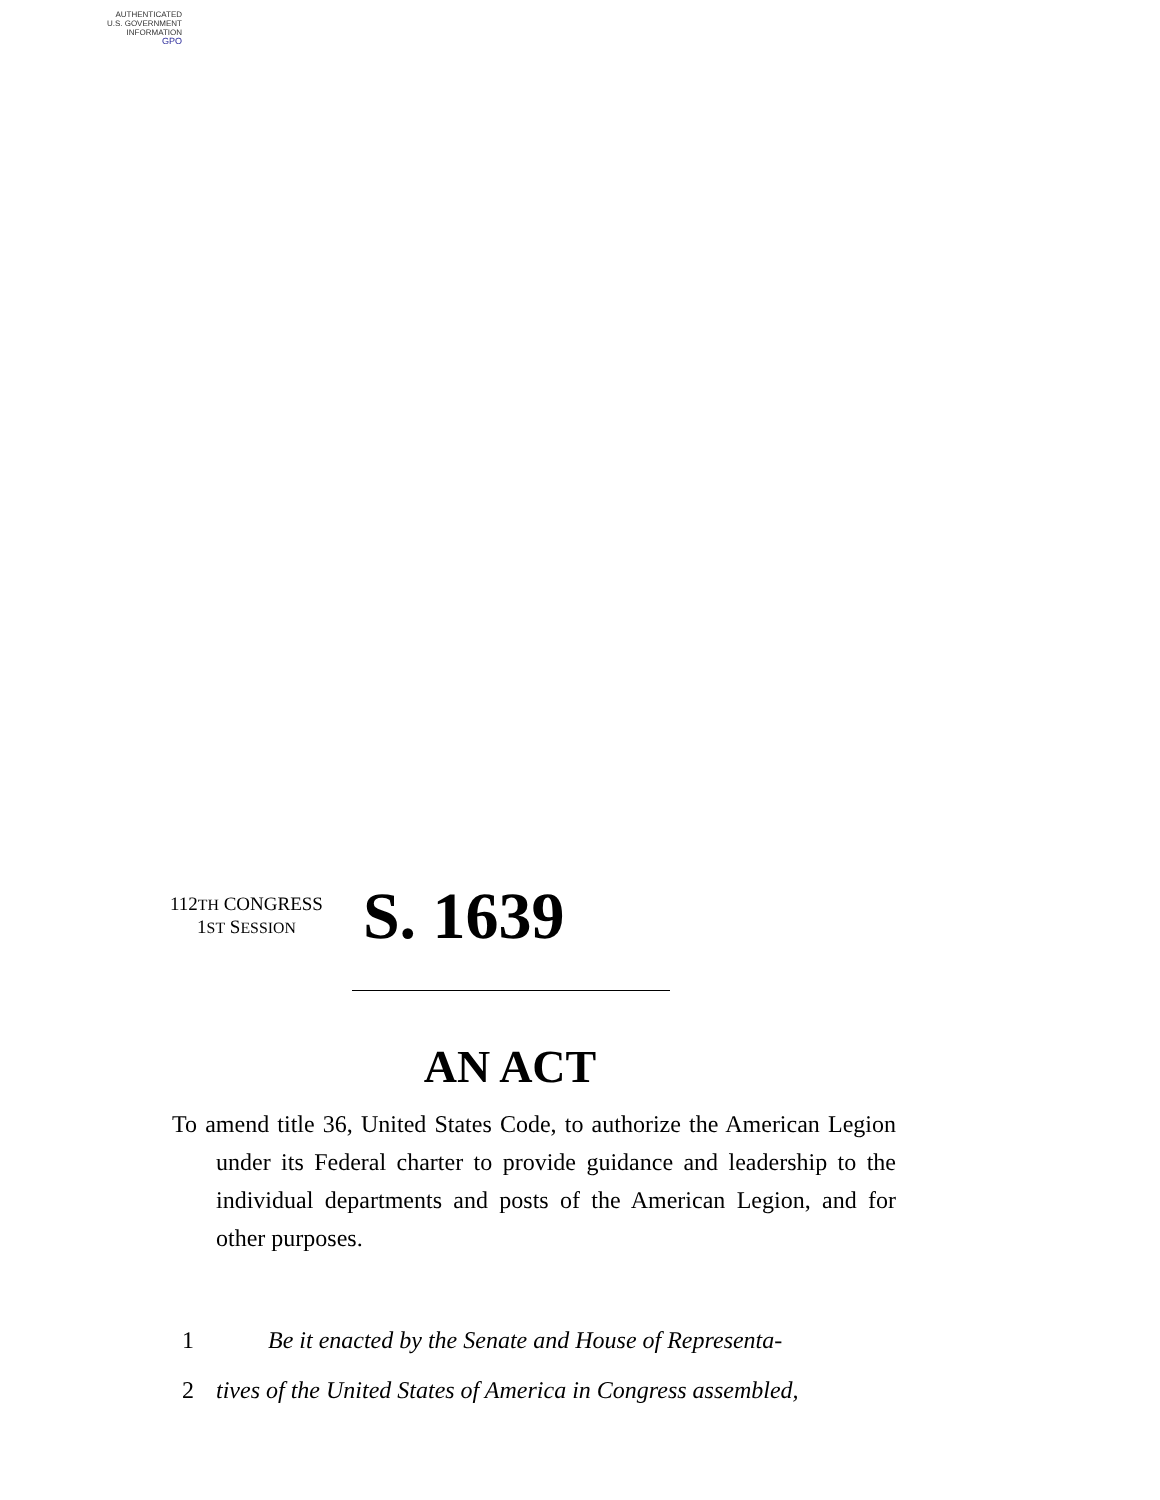AUTHENTICATED
U.S. GOVERNMENT
INFORMATION
GPO
112TH CONGRESS
1ST SESSION
S. 1639
AN ACT
To amend title 36, United States Code, to authorize the American Legion under its Federal charter to provide guidance and leadership to the individual departments and posts of the American Legion, and for other purposes.
1 Be it enacted by the Senate and House of Representa-
2 tives of the United States of America in Congress assembled,